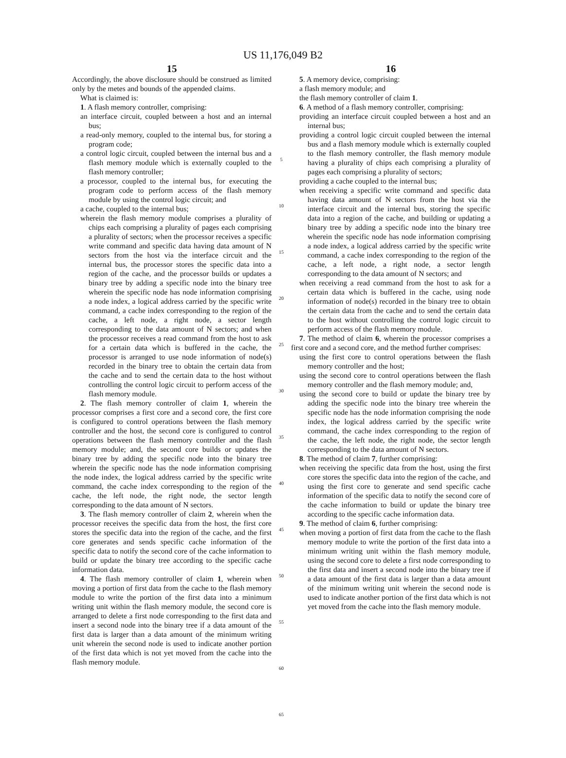US 11,176,049 B2
15
Accordingly, the above disclosure should be construed as limited only by the metes and bounds of the appended claims.
What is claimed is:
1. A flash memory controller, comprising:
an interface circuit, coupled between a host and an internal bus;
a read-only memory, coupled to the internal bus, for storing a program code;
a control logic circuit, coupled between the internal bus and a flash memory module which is externally coupled to the flash memory controller;
a processor, coupled to the internal bus, for executing the program code to perform access of the flash memory module by using the control logic circuit; and
a cache, coupled to the internal bus;
wherein the flash memory module comprises a plurality of chips each comprising a plurality of pages each comprising a plurality of sectors; when the processor receives a specific write command and specific data having data amount of N sectors from the host via the interface circuit and the internal bus, the processor stores the specific data into a region of the cache, and the processor builds or updates a binary tree by adding a specific node into the binary tree wherein the specific node has node information comprising a node index, a logical address carried by the specific write command, a cache index corresponding to the region of the cache, a left node, a right node, a sector length corresponding to the data amount of N sectors; and when the processor receives a read command from the host to ask for a certain data which is buffered in the cache, the processor is arranged to use node information of node(s) recorded in the binary tree to obtain the certain data from the cache and to send the certain data to the host without controlling the control logic circuit to perform access of the flash memory module.
2. The flash memory controller of claim 1, wherein the processor comprises a first core and a second core, the first core is configured to control operations between the flash memory controller and the host, the second core is configured to control operations between the flash memory controller and the flash memory module; and, the second core builds or updates the binary tree by adding the specific node into the binary tree wherein the specific node has the node information comprising the node index, the logical address carried by the specific write command, the cache index corresponding to the region of the cache, the left node, the right node, the sector length corresponding to the data amount of N sectors.
3. The flash memory controller of claim 2, wherein when the processor receives the specific data from the host, the first core stores the specific data into the region of the cache, and the first core generates and sends specific cache information of the specific data to notify the second core of the cache information to build or update the binary tree according to the specific cache information data.
4. The flash memory controller of claim 1, wherein when moving a portion of first data from the cache to the flash memory module to write the portion of the first data into a minimum writing unit within the flash memory module, the second core is arranged to delete a first node corresponding to the first data and insert a second node into the binary tree if a data amount of the first data is larger than a data amount of the minimum writing unit wherein the second node is used to indicate another portion of the first data which is not yet moved from the cache into the flash memory module.
5
10
15
20
25
30
35
40
45
50
55
60
65
16
5. A memory device, comprising:
a flash memory module; and
the flash memory controller of claim 1.
6. A method of a flash memory controller, comprising:
providing an interface circuit coupled between a host and an internal bus;
providing a control logic circuit coupled between the internal bus and a flash memory module which is externally coupled to the flash memory controller, the flash memory module having a plurality of chips each comprising a plurality of pages each comprising a plurality of sectors;
providing a cache coupled to the internal bus;
when receiving a specific write command and specific data having data amount of N sectors from the host via the interface circuit and the internal bus, storing the specific data into a region of the cache, and building or updating a binary tree by adding a specific node into the binary tree wherein the specific node has node information comprising a node index, a logical address carried by the specific write command, a cache index corresponding to the region of the cache, a left node, a right node, a sector length corresponding to the data amount of N sectors; and
when receiving a read command from the host to ask for a certain data which is buffered in the cache, using node information of node(s) recorded in the binary tree to obtain the certain data from the cache and to send the certain data to the host without controlling the control logic circuit to perform access of the flash memory module.
7. The method of claim 6, wherein the processor comprises a first core and a second core, and the method further comprises:
using the first core to control operations between the flash memory controller and the host;
using the second core to control operations between the flash memory controller and the flash memory module; and,
using the second core to build or update the binary tree by adding the specific node into the binary tree wherein the specific node has the node information comprising the node index, the logical address carried by the specific write command, the cache index corresponding to the region of the cache, the left node, the right node, the sector length corresponding to the data amount of N sectors.
8. The method of claim 7, further comprising:
when receiving the specific data from the host, using the first core stores the specific data into the region of the cache, and using the first core to generate and send specific cache information of the specific data to notify the second core of the cache information to build or update the binary tree according to the specific cache information data.
9. The method of claim 6, further comprising:
when moving a portion of first data from the cache to the flash memory module to write the portion of the first data into a minimum writing unit within the flash memory module, using the second core to delete a first node corresponding to the first data and insert a second node into the binary tree if a data amount of the first data is larger than a data amount of the minimum writing unit wherein the second node is used to indicate another portion of the first data which is not yet moved from the cache into the flash memory module.